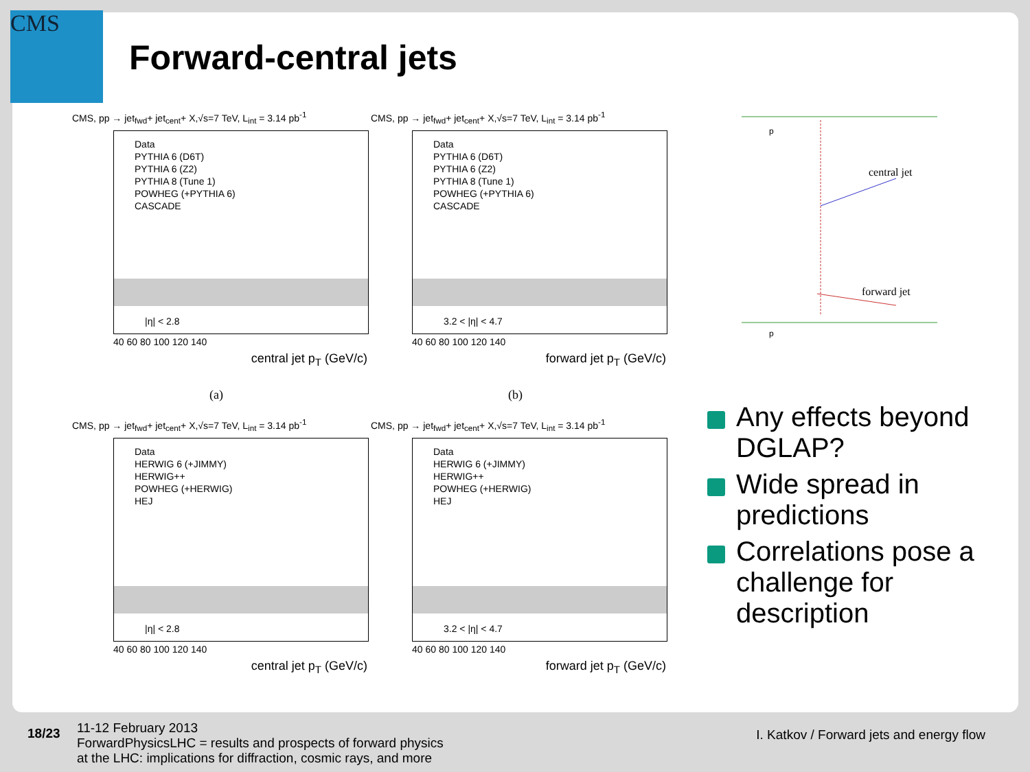CMS
Forward-central jets
CMS, pp → jet<sub>fwd</sub>+ jet<sub>cent</sub>+ X,√s=7 TeV, L<sub>int</sub> = 3.14 pb<sup>-1</sup>
Data
PYTHIA 6 (D6T)
PYTHIA 6 (Z2)
PYTHIA 8 (Tune 1)
POWHEG (+PYTHIA 6)
CASCADE
|η| < 2.8
40 60 80 100 120 140
central jet p<sub>T</sub> (GeV/c)
CMS, pp → jet<sub>fwd</sub>+ jet<sub>cent</sub>+ X,√s=7 TeV, L<sub>int</sub> = 3.14 pb<sup>-1</sup>
Data
PYTHIA 6 (D6T)
PYTHIA 6 (Z2)
PYTHIA 8 (Tune 1)
POWHEG (+PYTHIA 6)
CASCADE
3.2 < |η| < 4.7
40 60 80 100 120 140
forward jet p<sub>T</sub> (GeV/c)
(a) (b)
CMS, pp → jet<sub>fwd</sub>+ jet<sub>cent</sub>+ X,√s=7 TeV, L<sub>int</sub> = 3.14 pb<sup>-1</sup>
Data
HERWIG 6 (+JIMMY)
HERWIG++
POWHEG (+HERWIG)
HEJ
|η| < 2.8
40 60 80 100 120 140
central jet p<sub>T</sub> (GeV/c)
CMS, pp → jet<sub>fwd</sub>+ jet<sub>cent</sub>+ X,√s=7 TeV, L<sub>int</sub> = 3.14 pb<sup>-1</sup>
Data
HERWIG 6 (+JIMMY)
HERWIG++
POWHEG (+HERWIG)
HEJ
3.2 < |η| < 4.7
40 60 80 100 120 140
forward jet p<sub>T</sub> (GeV/c)
central jet
forward jet
p
p
Any effects beyond DGLAP?
Wide spread in predictions
Correlations pose a challenge for description
18/23
11-12 February 2013
ForwardPhysicsLHC = results and prospects of forward physics
at the LHC: implications for diffraction, cosmic rays, and more
I. Katkov / Forward jets and energy flow